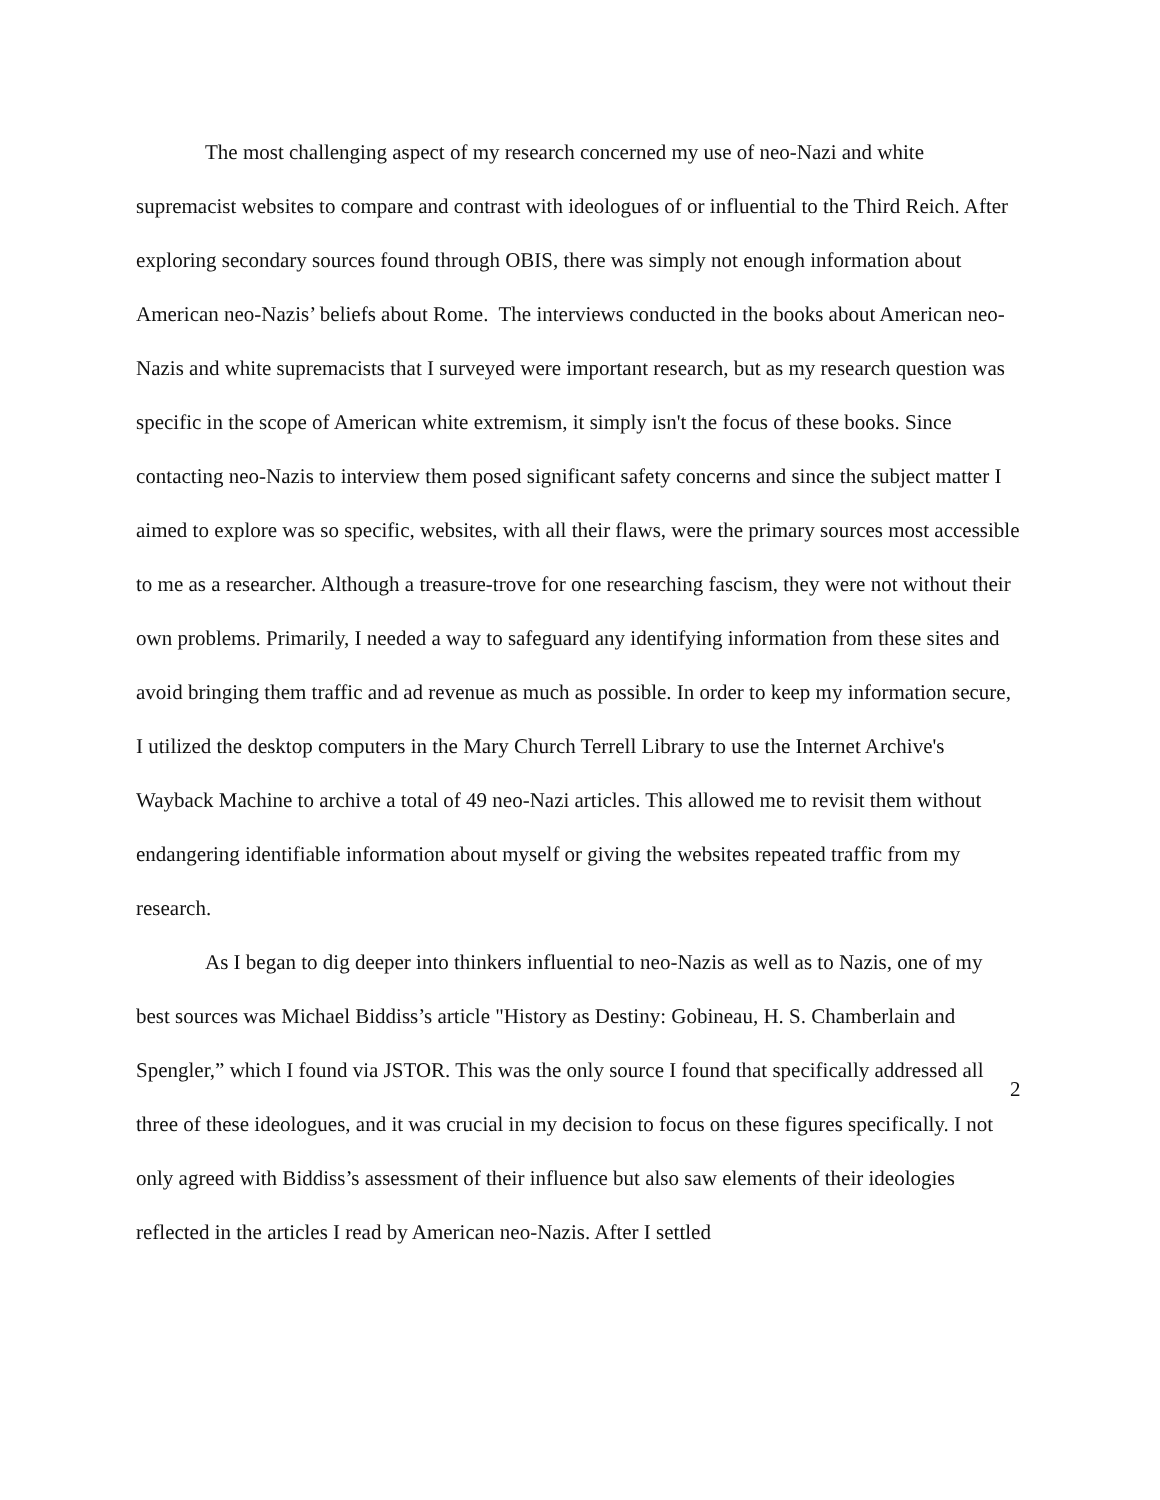The most challenging aspect of my research concerned my use of neo-Nazi and white supremacist websites to compare and contrast with ideologues of or influential to the Third Reich. After exploring secondary sources found through OBIS, there was simply not enough information about American neo-Nazis’ beliefs about Rome. The interviews conducted in the books about American neo-Nazis and white supremacists that I surveyed were important research, but as my research question was specific in the scope of American white extremism, it simply isn't the focus of these books. Since contacting neo-Nazis to interview them posed significant safety concerns and since the subject matter I aimed to explore was so specific, websites, with all their flaws, were the primary sources most accessible to me as a researcher. Although a treasure-trove for one researching fascism, they were not without their own problems. Primarily, I needed a way to safeguard any identifying information from these sites and avoid bringing them traffic and ad revenue as much as possible. In order to keep my information secure, I utilized the desktop computers in the Mary Church Terrell Library to use the Internet Archive's Wayback Machine to archive a total of 49 neo-Nazi articles. This allowed me to revisit them without endangering identifiable information about myself or giving the websites repeated traffic from my research.
As I began to dig deeper into thinkers influential to neo-Nazis as well as to Nazis, one of my best sources was Michael Biddiss’s article "History as Destiny: Gobineau, H. S. Chamberlain and Spengler,” which I found via JSTOR. This was the only source I found that specifically addressed all three of these ideologues, and it was crucial in my decision to focus on these figures specifically. I not only agreed with Biddiss’s assessment of their influence but also saw elements of their ideologies reflected in the articles I read by American neo-Nazis. After I settled
2